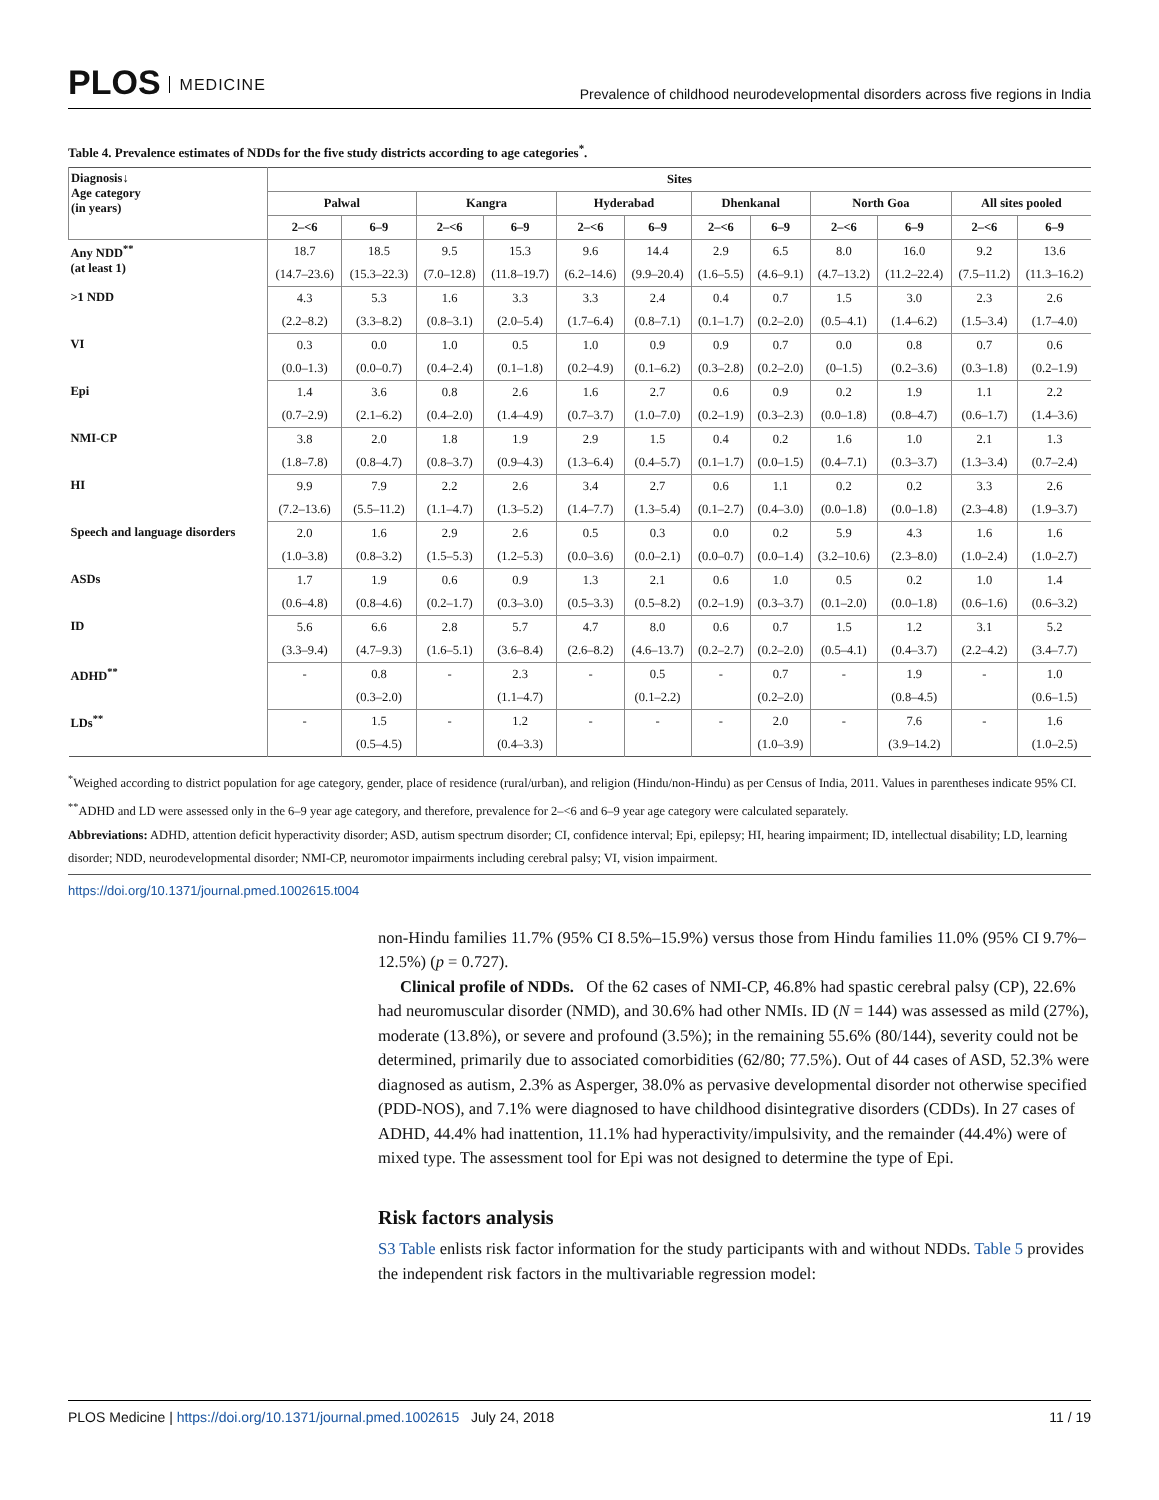PLOS MEDICINE
Prevalence of childhood neurodevelopmental disorders across five regions in India
Table 4. Prevalence estimates of NDDs for the five study districts according to age categories<sup>*</sup>.
| Diagnosis↓ Age category (in years) | Sites | | | | | | | | | | | |
| --- | --- | --- | --- | --- | --- | --- | --- | --- | --- | --- | --- | --- |
| | Palwal | | Kangra | | Hyderabad | | Dhenkanal | | North Goa | | All sites pooled | |
| | 2–<6 | 6–9 | 2–<6 | 6–9 | 2–<6 | 6–9 | 2–<6 | 6–9 | 2–<6 | 6–9 | 2–<6 | 6–9 |
| Any NDD<sup>**</sup> (at least 1) | 18.7 | 18.5 | 9.5 | 15.3 | 9.6 | 14.4 | 2.9 | 6.5 | 8.0 | 16.0 | 9.2 | 13.6 |
| | (14.7–23.6) | (15.3–22.3) | (7.0–12.8) | (11.8–19.7) | (6.2–14.6) | (9.9–20.4) | (1.6–5.5) | (4.6–9.1) | (4.7–13.2) | (11.2–22.4) | (7.5–11.2) | (11.3–16.2) |
| >1 NDD | 4.3 | 5.3 | 1.6 | 3.3 | 3.3 | 2.4 | 0.4 | 0.7 | 1.5 | 3.0 | 2.3 | 2.6 |
| | (2.2–8.2) | (3.3–8.2) | (0.8–3.1) | (2.0–5.4) | (1.7–6.4) | (0.8–7.1) | (0.1–1.7) | (0.2–2.0) | (0.5–4.1) | (1.4–6.2) | (1.5–3.4) | (1.7–4.0) |
| VI | 0.3 | 0.0 | 1.0 | 0.5 | 1.0 | 0.9 | 0.9 | 0.7 | 0.0 | 0.8 | 0.7 | 0.6 |
| | (0.0–1.3) | (0.0–0.7) | (0.4–2.4) | (0.1–1.8) | (0.2–4.9) | (0.1–6.2) | (0.3–2.8) | (0.2–2.0) | (0–1.5) | (0.2–3.6) | (0.3–1.8) | (0.2–1.9) |
| Epi | 1.4 | 3.6 | 0.8 | 2.6 | 1.6 | 2.7 | 0.6 | 0.9 | 0.2 | 1.9 | 1.1 | 2.2 |
| | (0.7–2.9) | (2.1–6.2) | (0.4–2.0) | (1.4–4.9) | (0.7–3.7) | (1.0–7.0) | (0.2–1.9) | (0.3–2.3) | (0.0–1.8) | (0.8–4.7) | (0.6–1.7) | (1.4–3.6) |
| NMI-CP | 3.8 | 2.0 | 1.8 | 1.9 | 2.9 | 1.5 | 0.4 | 0.2 | 1.6 | 1.0 | 2.1 | 1.3 |
| | (1.8–7.8) | (0.8–4.7) | (0.8–3.7) | (0.9–4.3) | (1.3–6.4) | (0.4–5.7) | (0.1–1.7) | (0.0–1.5) | (0.4–7.1) | (0.3–3.7) | (1.3–3.4) | (0.7–2.4) |
| HI | 9.9 | 7.9 | 2.2 | 2.6 | 3.4 | 2.7 | 0.6 | 1.1 | 0.2 | 0.2 | 3.3 | 2.6 |
| | (7.2–13.6) | (5.5–11.2) | (1.1–4.7) | (1.3–5.2) | (1.4–7.7) | (1.3–5.4) | (0.1–2.7) | (0.4–3.0) | (0.0–1.8) | (0.0–1.8) | (2.3–4.8) | (1.9–3.7) |
| Speech and language disorders | 2.0 | 1.6 | 2.9 | 2.6 | 0.5 | 0.3 | 0.0 | 0.2 | 5.9 | 4.3 | 1.6 | 1.6 |
| | (1.0–3.8) | (0.8–3.2) | (1.5–5.3) | (1.2–5.3) | (0.0–3.6) | (0.0–2.1) | (0.0–0.7) | (0.0–1.4) | (3.2–10.6) | (2.3–8.0) | (1.0–2.4) | (1.0–2.7) |
| ASDs | 1.7 | 1.9 | 0.6 | 0.9 | 1.3 | 2.1 | 0.6 | 1.0 | 0.5 | 0.2 | 1.0 | 1.4 |
| | (0.6–4.8) | (0.8–4.6) | (0.2–1.7) | (0.3–3.0) | (0.5–3.3) | (0.5–8.2) | (0.2–1.9) | (0.3–3.7) | (0.1–2.0) | (0.0–1.8) | (0.6–1.6) | (0.6–3.2) |
| ID | 5.6 | 6.6 | 2.8 | 5.7 | 4.7 | 8.0 | 0.6 | 0.7 | 1.5 | 1.2 | 3.1 | 5.2 |
| | (3.3–9.4) | (4.7–9.3) | (1.6–5.1) | (3.6–8.4) | (2.6–8.2) | (4.6–13.7) | (0.2–2.7) | (0.2–2.0) | (0.5–4.1) | (0.4–3.7) | (2.2–4.2) | (3.4–7.7) |
| ADHD<sup>**</sup> | - | 0.8 | - | 2.3 | - | 0.5 | - | 0.7 | - | 1.9 | - | 1.0 |
| | | (0.3–2.0) | | (1.1–4.7) | | (0.1–2.2) | | (0.2–2.0) | | (0.8–4.5) | | (0.6–1.5) |
| LDs<sup>**</sup> | - | 1.5 | - | 1.2 | - | - | - | 2.0 | - | 7.6 | - | 1.6 |
| | | (0.5–4.5) | | (0.4–3.3) | | | | (1.0–3.9) | | (3.9–14.2) | | (1.0–2.5) |
<sup>*</sup> Weighed according to district population for age category, gender, place of residence (rural/urban), and religion (Hindu/non-Hindu) as per Census of India, 2011. Values in parentheses indicate 95% CI.
<sup>**</sup> ADHD and LD were assessed only in the 6–9 year age category, and therefore, prevalence for 2–<6 and 6–9 year age category were calculated separately.
Abbreviations: ADHD, attention deficit hyperactivity disorder; ASD, autism spectrum disorder; CI, confidence interval; Epi, epilepsy; HI, hearing impairment; ID, intellectual disability; LD, learning disorder; NDD, neurodevelopmental disorder; NMI-CP, neuromotor impairments including cerebral palsy; VI, vision impairment.
https://doi.org/10.1371/journal.pmed.1002615.t004
non-Hindu families 11.7% (95% CI 8.5%–15.9%) versus those from Hindu families 11.0% (95% CI 9.7%–12.5%) (p = 0.727).
Clinical profile of NDDs. Of the 62 cases of NMI-CP, 46.8% had spastic cerebral palsy (CP), 22.6% had neuromuscular disorder (NMD), and 30.6% had other NMIs. ID (N = 144) was assessed as mild (27%), moderate (13.8%), or severe and profound (3.5%); in the remaining 55.6% (80/144), severity could not be determined, primarily due to associated comorbidities (62/80; 77.5%). Out of 44 cases of ASD, 52.3% were diagnosed as autism, 2.3% as Asperger, 38.0% as pervasive developmental disorder not otherwise specified (PDD-NOS), and 7.1% were diagnosed to have childhood disintegrative disorders (CDDs). In 27 cases of ADHD, 44.4% had inattention, 11.1% had hyperactivity/impulsivity, and the remainder (44.4%) were of mixed type. The assessment tool for Epi was not designed to determine the type of Epi.
Risk factors analysis
S3 Table enlists risk factor information for the study participants with and without NDDs. Table 5 provides the independent risk factors in the multivariable regression model:
PLOS Medicine | https://doi.org/10.1371/journal.pmed.1002615 July 24, 2018
11 / 19